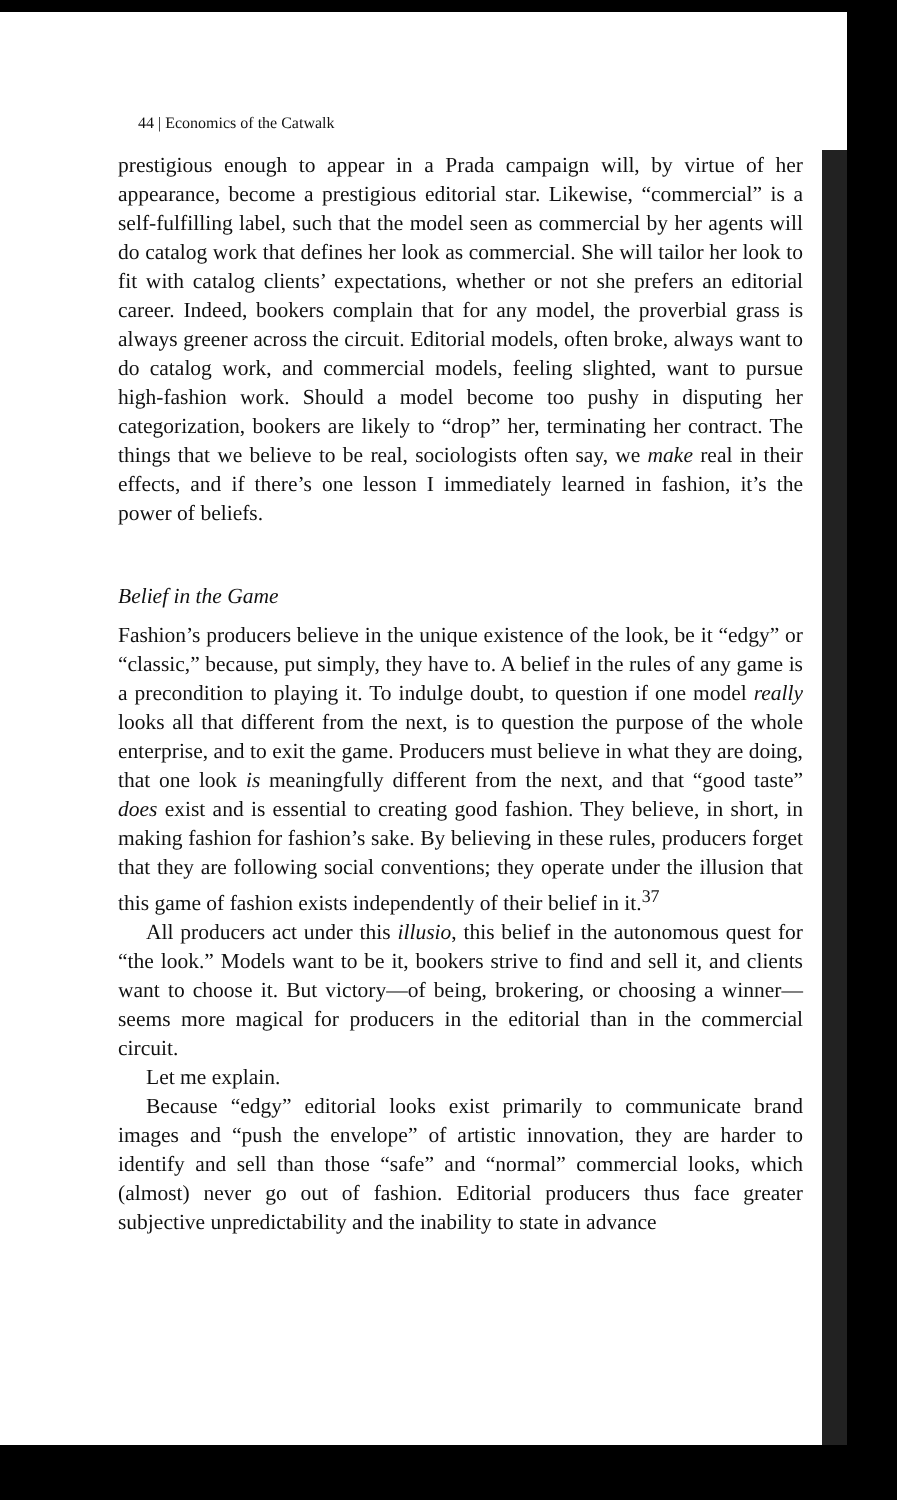44 | Economics of the Catwalk
prestigious enough to appear in a Prada campaign will, by virtue of her appearance, become a prestigious editorial star. Likewise, “commercial” is a self-fulfilling label, such that the model seen as commercial by her agents will do catalog work that defines her look as commercial. She will tailor her look to fit with catalog clients’ expectations, whether or not she prefers an editorial career. Indeed, bookers complain that for any model, the proverbial grass is always greener across the circuit. Editorial models, often broke, always want to do catalog work, and commercial models, feeling slighted, want to pursue high-fashion work. Should a model become too pushy in disputing her categorization, bookers are likely to “drop” her, terminating her contract. The things that we believe to be real, sociologists often say, we make real in their effects, and if there’s one lesson I immediately learned in fashion, it’s the power of beliefs.
Belief in the Game
Fashion’s producers believe in the unique existence of the look, be it “edgy” or “classic,” because, put simply, they have to. A belief in the rules of any game is a precondition to playing it. To indulge doubt, to question if one model really looks all that different from the next, is to question the purpose of the whole enterprise, and to exit the game. Producers must believe in what they are doing, that one look is meaningfully different from the next, and that “good taste” does exist and is essential to creating good fashion. They believe, in short, in making fashion for fashion’s sake. By believing in these rules, producers forget that they are following social conventions; they operate under the illusion that this game of fashion exists independently of their belief in it.<sup>37</sup>
All producers act under this illusio, this belief in the autonomous quest for “the look.” Models want to be it, bookers strive to find and sell it, and clients want to choose it. But victory—of being, brokering, or choosing a winner—seems more magical for producers in the editorial than in the commercial circuit.
Let me explain.
Because “edgy” editorial looks exist primarily to communicate brand images and “push the envelope” of artistic innovation, they are harder to identify and sell than those “safe” and “normal” commercial looks, which (almost) never go out of fashion. Editorial producers thus face greater subjective unpredictability and the inability to state in advance